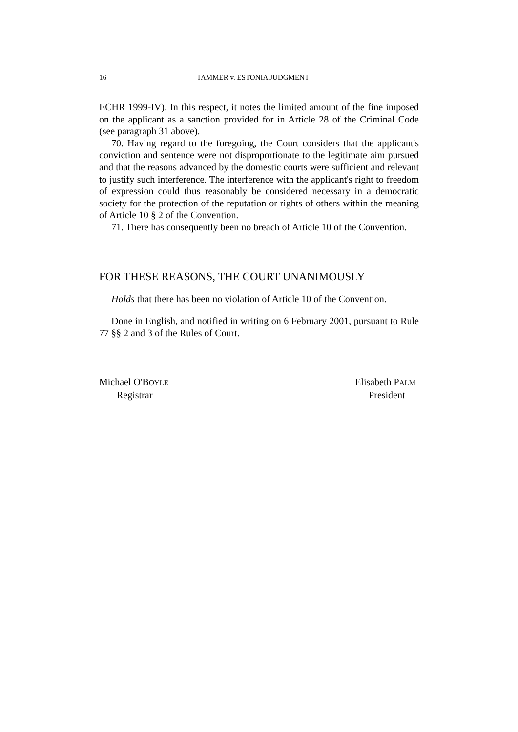16 TAMMER v. ESTONIA JUDGMENT
ECHR 1999-IV). In this respect, it notes the limited amount of the fine imposed on the applicant as a sanction provided for in Article 28 of the Criminal Code (see paragraph 31 above).
70. Having regard to the foregoing, the Court considers that the applicant's conviction and sentence were not disproportionate to the legitimate aim pursued and that the reasons advanced by the domestic courts were sufficient and relevant to justify such interference. The interference with the applicant's right to freedom of expression could thus reasonably be considered necessary in a democratic society for the protection of the reputation or rights of others within the meaning of Article 10 § 2 of the Convention.
71. There has consequently been no breach of Article 10 of the Convention.
FOR THESE REASONS, THE COURT UNANIMOUSLY
Holds that there has been no violation of Article 10 of the Convention.
Done in English, and notified in writing on 6 February 2001, pursuant to Rule 77 §§ 2 and 3 of the Rules of Court.
Michael O'BOYLE
Registrar
Elisabeth PALM
President